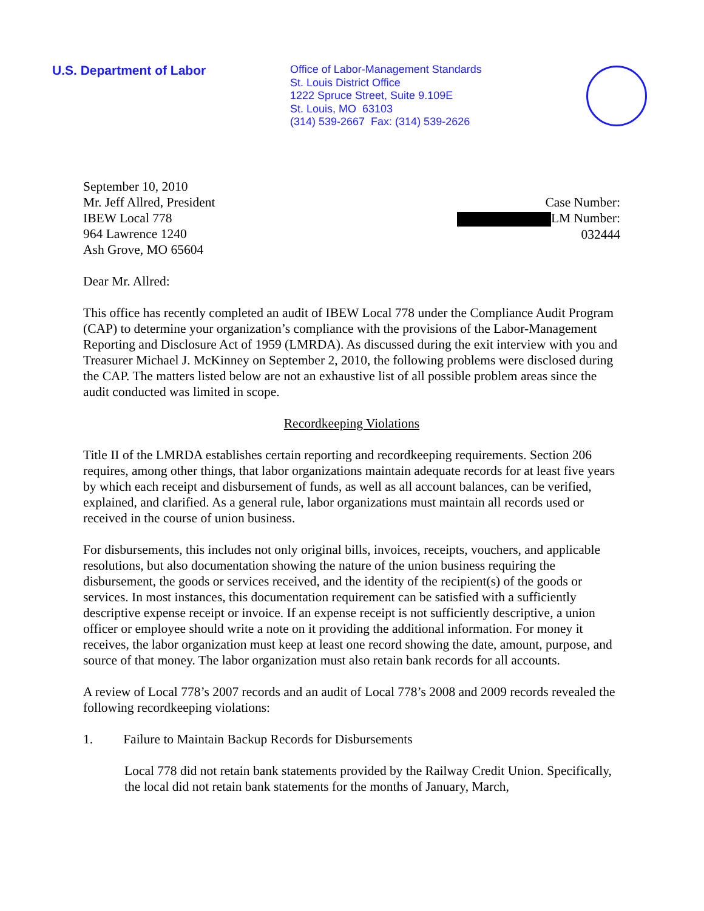U.S. Department of Labor
Office of Labor-Management Standards
St. Louis District Office
1222 Spruce Street, Suite 9.109E
St. Louis, MO 63103
(314) 539-2667 Fax: (314) 539-2626
September 10, 2010
Mr. Jeff Allred, President
IBEW Local 778
964 Lawrence 1240
Ash Grove, MO 65604
Case Number:
LM Number:
032444
Dear Mr. Allred:
This office has recently completed an audit of IBEW Local 778 under the Compliance Audit Program (CAP) to determine your organization’s compliance with the provisions of the Labor-Management Reporting and Disclosure Act of 1959 (LMRDA). As discussed during the exit interview with you and Treasurer Michael J. McKinney on September 2, 2010, the following problems were disclosed during the CAP. The matters listed below are not an exhaustive list of all possible problem areas since the audit conducted was limited in scope.
Recordkeeping Violations
Title II of the LMRDA establishes certain reporting and recordkeeping requirements. Section 206 requires, among other things, that labor organizations maintain adequate records for at least five years by which each receipt and disbursement of funds, as well as all account balances, can be verified, explained, and clarified. As a general rule, labor organizations must maintain all records used or received in the course of union business.
For disbursements, this includes not only original bills, invoices, receipts, vouchers, and applicable resolutions, but also documentation showing the nature of the union business requiring the disbursement, the goods or services received, and the identity of the recipient(s) of the goods or services. In most instances, this documentation requirement can be satisfied with a sufficiently descriptive expense receipt or invoice. If an expense receipt is not sufficiently descriptive, a union officer or employee should write a note on it providing the additional information. For money it receives, the labor organization must keep at least one record showing the date, amount, purpose, and source of that money. The labor organization must also retain bank records for all accounts.
A review of Local 778’s 2007 records and an audit of Local 778’s 2008 and 2009 records revealed the following recordkeeping violations:
1. Failure to Maintain Backup Records for Disbursements
Local 778 did not retain bank statements provided by the Railway Credit Union. Specifically, the local did not retain bank statements for the months of January, March,